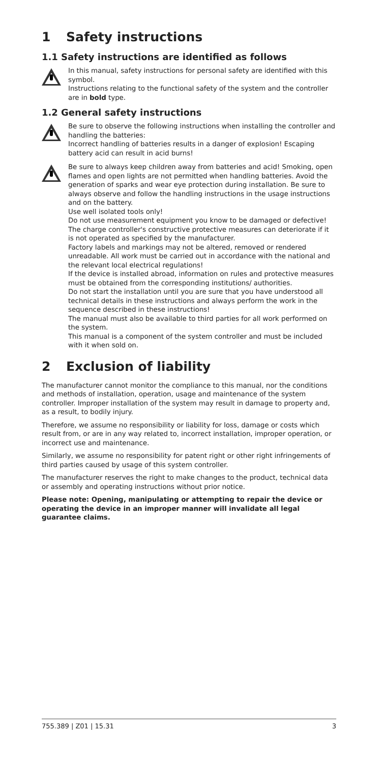1 Safety instructions
1.1 Safety instructions are identified as follows
In this manual, safety instructions for personal safety are identified with this symbol.
Instructions relating to the functional safety of the system and the controller are in bold type.
1.2 General safety instructions
Be sure to observe the following instructions when installing the controller and handling the batteries:
Incorrect handling of batteries results in a danger of explosion! Escaping battery acid can result in acid burns!
Be sure to always keep children away from batteries and acid! Smoking, open flames and open lights are not permitted when handling batteries. Avoid the generation of sparks and wear eye protection during installation. Be sure to always observe and follow the handling instructions in the usage instructions and on the battery.
Use well isolated tools only!
Do not use measurement equipment you know to be damaged or defective!
The charge controller's constructive protective measures can deteriorate if it is not operated as specified by the manufacturer.
Factory labels and markings may not be altered, removed or rendered unreadable. All work must be carried out in accordance with the national and the relevant local electrical regulations!
If the device is installed abroad, information on rules and protective measures must be obtained from the corresponding institutions/ authorities.
Do not start the installation until you are sure that you have understood all technical details in these instructions and always perform the work in the sequence described in these instructions!
The manual must also be available to third parties for all work performed on the system.
This manual is a component of the system controller and must be included with it when sold on.
2 Exclusion of liability
The manufacturer cannot monitor the compliance to this manual, nor the conditions and methods of installation, operation, usage and maintenance of the system controller. Improper installation of the system may result in damage to property and, as a result, to bodily injury.
Therefore, we assume no responsibility or liability for loss, damage or costs which result from, or are in any way related to, incorrect installation, improper operation, or incorrect use and maintenance.
Similarly, we assume no responsibility for patent right or other right infringements of third parties caused by usage of this system controller.
The manufacturer reserves the right to make changes to the product, technical data or assembly and operating instructions without prior notice.
Please note: Opening, manipulating or attempting to repair the device or operating the device in an improper manner will invalidate all legal guarantee claims.
755.389 | Z01 | 15.31 3